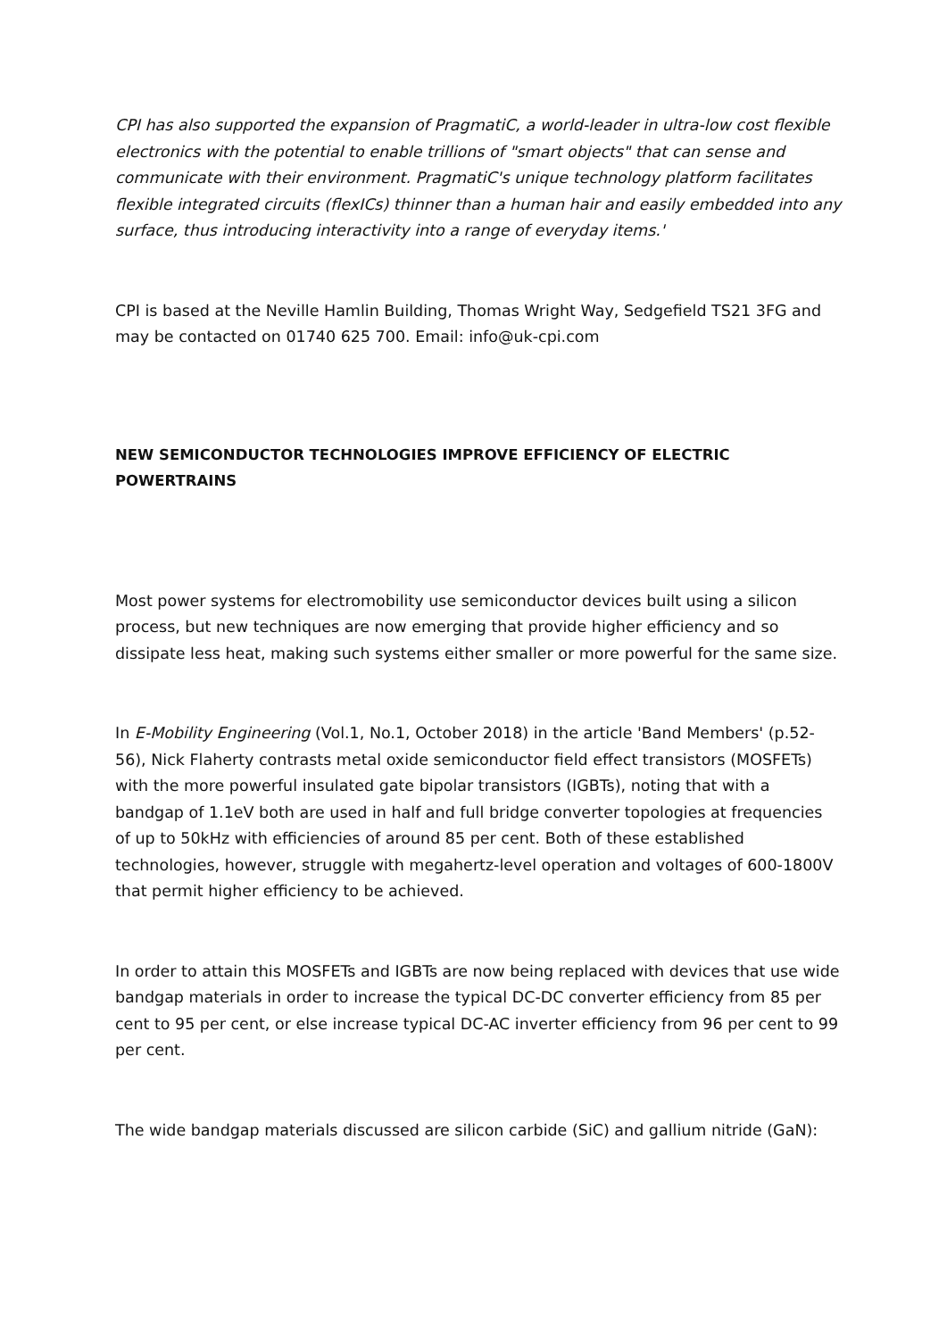CPI has also supported the expansion of PragmatiC, a world-leader in ultra-low cost flexible electronics with the potential to enable trillions of "smart objects" that can sense and communicate with their environment. PragmatiC's unique technology platform facilitates flexible integrated circuits (flexICs) thinner than a human hair and easily embedded into any surface, thus introducing interactivity into a range of everyday items.'
CPI is based at the Neville Hamlin Building, Thomas Wright Way, Sedgefield TS21 3FG and may be contacted on 01740 625 700. Email: info@uk-cpi.com
NEW SEMICONDUCTOR TECHNOLOGIES IMPROVE EFFICIENCY OF ELECTRIC POWERTRAINS
Most power systems for electromobility use semiconductor devices built using a silicon process, but new techniques are now emerging that provide higher efficiency and so dissipate less heat, making such systems either smaller or more powerful for the same size.
In E-Mobility Engineering (Vol.1, No.1, October 2018) in the article 'Band Members' (p.52-56), Nick Flaherty contrasts metal oxide semiconductor field effect transistors (MOSFETs) with the more powerful insulated gate bipolar transistors (IGBTs), noting that with a bandgap of 1.1eV both are used in half and full bridge converter topologies at frequencies of up to 50kHz with efficiencies of around 85 per cent. Both of these established technologies, however, struggle with megahertz-level operation and voltages of 600-1800V that permit higher efficiency to be achieved.
In order to attain this MOSFETs and IGBTs are now being replaced with devices that use wide bandgap materials in order to increase the typical DC-DC converter efficiency from 85 per cent to 95 per cent, or else increase typical DC-AC inverter efficiency from 96 per cent to 99 per cent.
The wide bandgap materials discussed are silicon carbide (SiC) and gallium nitride (GaN):